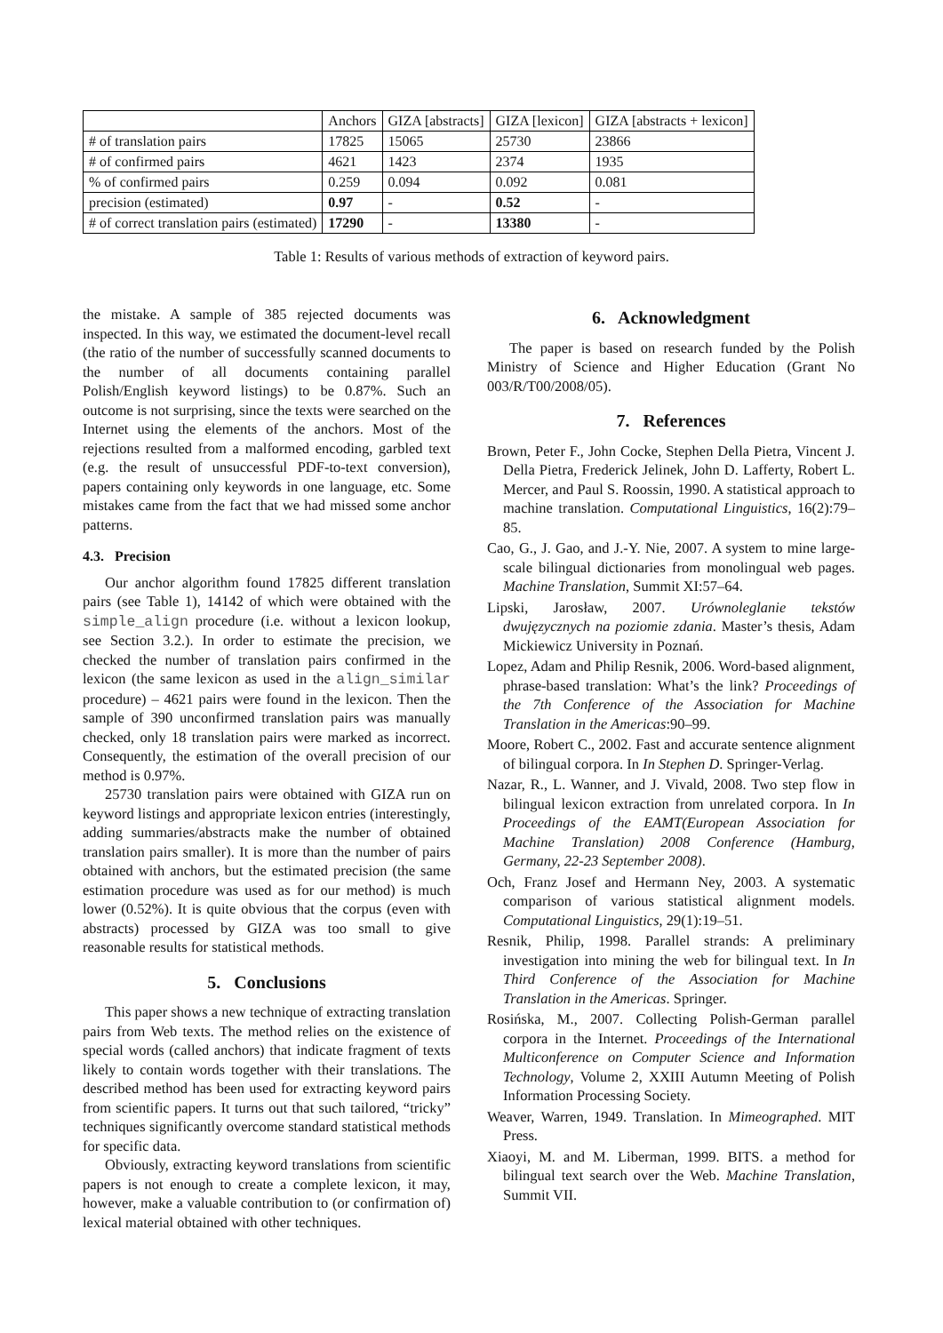| | Anchors | GIZA [abstracts] | GIZA [lexicon] | GIZA [abstracts + lexicon] |
| --- | --- | --- | --- | --- |
| # of translation pairs | 17825 | 15065 | 25730 | 23866 |
| # of confirmed pairs | 4621 | 1423 | 2374 | 1935 |
| % of confirmed pairs | 0.259 | 0.094 | 0.092 | 0.081 |
| precision (estimated) | 0.97 | - | 0.52 | - |
| # of correct translation pairs (estimated) | 17290 | - | 13380 | - |
Table 1: Results of various methods of extraction of keyword pairs.
the mistake. A sample of 385 rejected documents was inspected. In this way, we estimated the document-level recall (the ratio of the number of successfully scanned documents to the number of all documents containing parallel Polish/English keyword listings) to be 0.87%. Such an outcome is not surprising, since the texts were searched on the Internet using the elements of the anchors. Most of the rejections resulted from a malformed encoding, garbled text (e.g. the result of unsuccessful PDF-to-text conversion), papers containing only keywords in one language, etc. Some mistakes came from the fact that we had missed some anchor patterns.
4.3. Precision
Our anchor algorithm found 17825 different translation pairs (see Table 1), 14142 of which were obtained with the simple_align procedure (i.e. without a lexicon lookup, see Section 3.2.). In order to estimate the precision, we checked the number of translation pairs confirmed in the lexicon (the same lexicon as used in the align_similar procedure) – 4621 pairs were found in the lexicon. Then the sample of 390 unconfirmed translation pairs was manually checked, only 18 translation pairs were marked as incorrect. Consequently, the estimation of the overall precision of our method is 0.97%.
25730 translation pairs were obtained with GIZA run on keyword listings and appropriate lexicon entries (interestingly, adding summaries/abstracts make the number of obtained translation pairs smaller). It is more than the number of pairs obtained with anchors, but the estimated precision (the same estimation procedure was used as for our method) is much lower (0.52%). It is quite obvious that the corpus (even with abstracts) processed by GIZA was too small to give reasonable results for statistical methods.
5. Conclusions
This paper shows a new technique of extracting translation pairs from Web texts. The method relies on the existence of special words (called anchors) that indicate fragment of texts likely to contain words together with their translations. The described method has been used for extracting keyword pairs from scientific papers. It turns out that such tailored, “tricky” techniques significantly overcome standard statistical methods for specific data.
Obviously, extracting keyword translations from scientific papers is not enough to create a complete lexicon, it may, however, make a valuable contribution to (or confirmation of) lexical material obtained with other techniques.
6. Acknowledgment
The paper is based on research funded by the Polish Ministry of Science and Higher Education (Grant No 003/R/T00/2008/05).
7. References
Brown, Peter F., John Cocke, Stephen Della Pietra, Vincent J. Della Pietra, Frederick Jelinek, John D. Lafferty, Robert L. Mercer, and Paul S. Roossin, 1990. A statistical approach to machine translation. Computational Linguistics, 16(2):79–85.
Cao, G., J. Gao, and J.-Y. Nie, 2007. A system to mine large-scale bilingual dictionaries from monolingual web pages. Machine Translation, Summit XI:57–64.
Lipski, Jarosław, 2007. Urównoleglanie tekstów dwujęzycznych na poziomie zdania. Master’s thesis, Adam Mickiewicz University in Poznań.
Lopez, Adam and Philip Resnik, 2006. Word-based alignment, phrase-based translation: What’s the link? Proceedings of the 7th Conference of the Association for Machine Translation in the Americas:90–99.
Moore, Robert C., 2002. Fast and accurate sentence alignment of bilingual corpora. In In Stephen D. Springer-Verlag.
Nazar, R., L. Wanner, and J. Vivald, 2008. Two step flow in bilingual lexicon extraction from unrelated corpora. In In Proceedings of the EAMT(European Association for Machine Translation) 2008 Conference (Hamburg, Germany, 22-23 September 2008).
Och, Franz Josef and Hermann Ney, 2003. A systematic comparison of various statistical alignment models. Computational Linguistics, 29(1):19–51.
Resnik, Philip, 1998. Parallel strands: A preliminary investigation into mining the web for bilingual text. In In Third Conference of the Association for Machine Translation in the Americas. Springer.
Rosińska, M., 2007. Collecting Polish-German parallel corpora in the Internet. Proceedings of the International Multiconference on Computer Science and Information Technology, Volume 2, XXIII Autumn Meeting of Polish Information Processing Society.
Weaver, Warren, 1949. Translation. In Mimeographed. MIT Press.
Xiaoyi, M. and M. Liberman, 1999. BITS. a method for bilingual text search over the Web. Machine Translation, Summit VII.